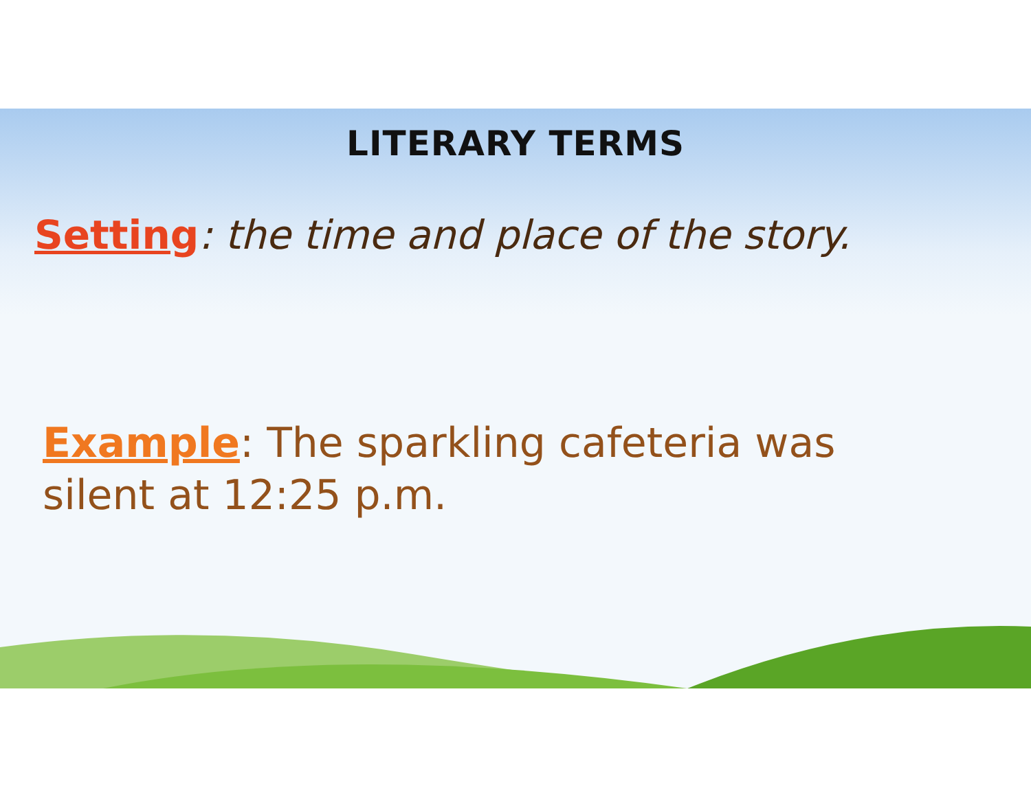LITERARY TERMS
Setting: the time and place of the story.
Example: The sparkling cafeteria was silent at 12:25 p.m.